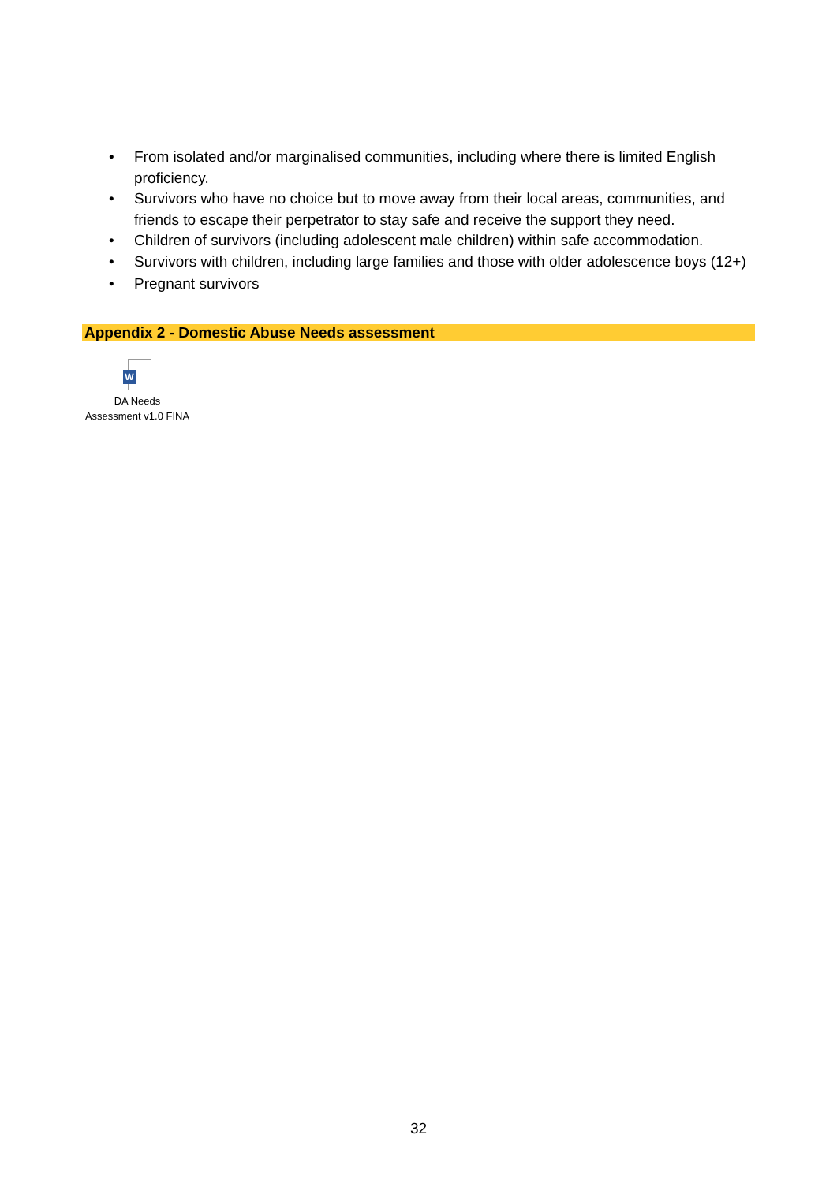• From isolated and/or marginalised communities, including where there is limited English proficiency.
• Survivors who have no choice but to move away from their local areas, communities, and friends to escape their perpetrator to stay safe and receive the support they need.
• Children of survivors (including adolescent male children) within safe accommodation.
• Survivors with children, including large families and those with older adolescence boys (12+)
• Pregnant survivors
Appendix 2 - Domestic Abuse Needs assessment
W
DA Needs
Assessment v1.0 FINA
32